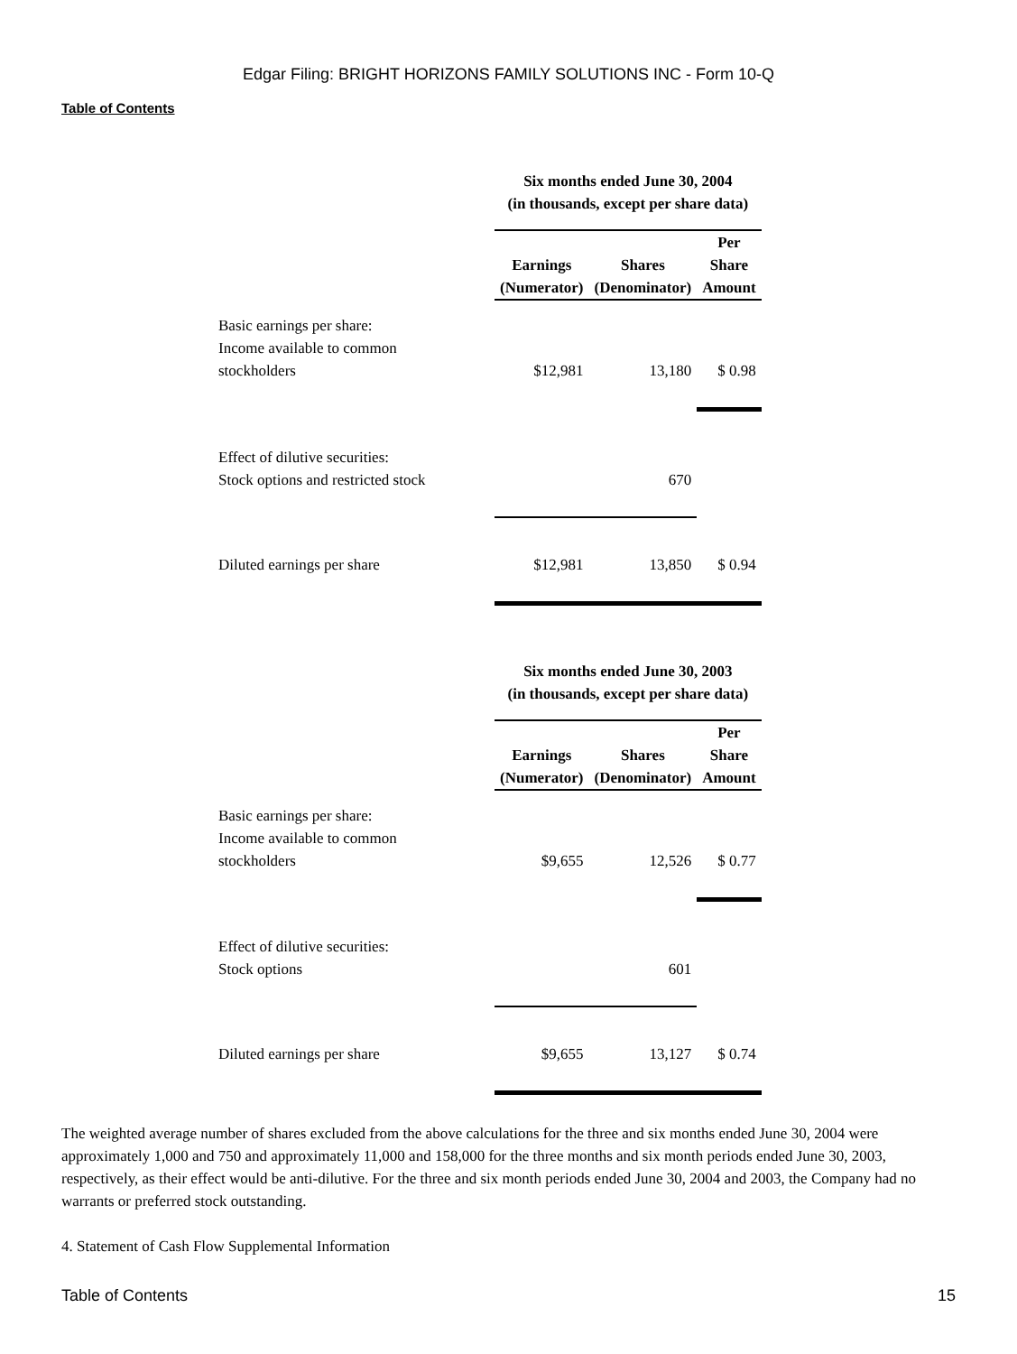Edgar Filing: BRIGHT HORIZONS FAMILY SOLUTIONS INC - Form 10-Q
Table of Contents
| | Six months ended June 30, 2004 (in thousands, except per share data) | | |
| | Earnings (Numerator) | Shares (Denominator) | Per Share Amount |
| Basic earnings per share: Income available to common stockholders | $12,981 | 13,180 | $ 0.98 |
| Effect of dilutive securities: Stock options and restricted stock | | 670 | |
| Diluted earnings per share | $12,981 | 13,850 | $ 0.94 |
| | Six months ended June 30, 2003 (in thousands, except per share data) | | |
| | Earnings (Numerator) | Shares (Denominator) | Per Share Amount |
| Basic earnings per share: Income available to common stockholders | $9,655 | 12,526 | $ 0.77 |
| Effect of dilutive securities: Stock options | | 601 | |
| Diluted earnings per share | $9,655 | 13,127 | $ 0.74 |
The weighted average number of shares excluded from the above calculations for the three and six months ended June 30, 2004 were approximately 1,000 and 750 and approximately 11,000 and 158,000 for the three months and six month periods ended June 30, 2003, respectively, as their effect would be anti-dilutive. For the three and six month periods ended June 30, 2004 and 2003, the Company had no warrants or preferred stock outstanding.
4. Statement of Cash Flow Supplemental Information
Table of Contents 15